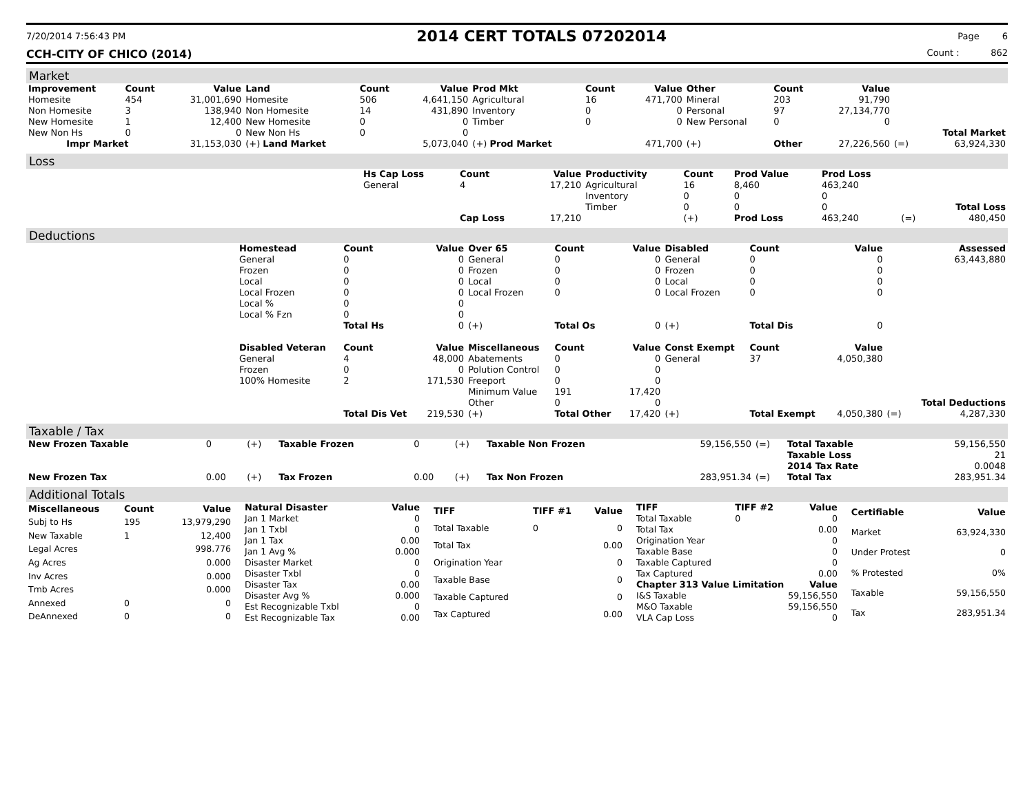7/20/2014 7:56:43 PM 2014 CERT TOTALS 07202014 Page 6
CCH-CITY OF CHICO (2014) Count : 862
Market
| Improvement | Count | Value | Land | Count | Value | Prod Mkt | Count | Value | Other | Count | Value | | |
| --- | --- | --- | --- | --- | --- | --- | --- | --- | --- | --- | --- | --- | --- |
| Homesite | 454 | 31,001,690 | Homesite | 506 | 4,641,150 | Agricultural | 16 | 471,700 | Mineral | 203 | 91,790 | | |
| Non Homesite | 3 | 138,940 | Non Homesite | 14 | 431,890 | Inventory | 0 | 0 | Personal | 97 | 27,134,770 | | |
| New Homesite | 1 | 12,400 | New Homesite | 0 | 0 | Timber | 0 | 0 | New Personal | 0 | 0 | | |
| New Non Hs | 0 | 0 | New Non Hs | 0 | 0 | | | | | | | | Total Market |
| Impr Market | | 31,153,030 | (+) Land Market | | 5,073,040 | (+) Prod Market | | 471,700 | (+) | Other | 27,226,560 | (=) | 63,924,330 |
Loss
| | Hs Cap Loss | Count | Value | Productivity | Count | Prod Value | Prod Loss | | |
| | General | 4 | 17,210 | Agricultural | 16 | 8,460 | 463,240 | | |
| | | | | Inventory | 0 | 0 | 0 | | |
| | | | | Timber | 0 | 0 | 0 | | Total Loss |
| | | Cap Loss | 17,210 | | (+) | Prod Loss | 463,240 | (=) | 480,450 |
Deductions
| | Homestead | Count | Value | Over 65 | Count | Value | Disabled | Count | Value | | Assessed |
| | General | 0 | 0 | General | 0 | 0 | General | 0 | 0 | | 63,443,880 |
| | Frozen | 0 | 0 | Frozen | 0 | 0 | Frozen | 0 | 0 | | |
| | Local | 0 | 0 | Local | 0 | 0 | Local | 0 | 0 | | |
| | Local Frozen | 0 | 0 | Local Frozen | 0 | 0 | Local Frozen | 0 | 0 | | |
| | Local % | 0 | 0 | | | | | | | | |
| | Local % Fzn | 0 | 0 | | | | | | | | |
| | | Total Hs | 0 | (+) | Total Os | 0 | (+) | Total Dis | 0 | | |
| | Disabled Veteran | Count | Value | Miscellaneous | Count | Value | Const Exempt | Count | Value | | |
| | General | 4 | 48,000 | Abatements | 0 | 0 | General | 37 | 4,050,380 | | |
| | Frozen | 0 | 0 | Polution Control | 0 | 0 | | | | | |
| | 100% Homesite | 2 | 171,530 | Freeport | 0 | 0 | | | | | |
| | | | | Minimum Value | 191 | 17,420 | | | | | |
| | | | | Other | 0 | 0 | | | | | Total Deductions |
| | | Total Dis Vet | 219,530 | (+) | Total Other | 17,420 | (+) | Total Exempt | 4,050,380 | (=) | 4,287,330 |
Taxable / Tax
| New Frozen Taxable | 0 | (+) | Taxable Frozen | 0 | (+) | Taxable Non Frozen | 59,156,550 | (=) | Total Taxable | 59,156,550 |
| | | | | | | | | | Taxable Loss | 21 |
| | | | | | | | | | 2014 Tax Rate | 0.0048 |
| New Frozen Tax | 0.00 | (+) | Tax Frozen | 0.00 | (+) | Tax Non Frozen | 283,951.34 | (=) | Total Tax | 283,951.34 |
Additional Totals
| Miscellaneous | Count | Value |
| --- | --- | --- |
| Subj to Hs | 195 | 13,979,290 |
| New Taxable | 1 | 12,400 |
| Legal Acres | | 998.776 |
| Ag Acres | | 0.000 |
| Inv Acres | | 0.000 |
| Tmb Acres | | 0.000 |
| Annexed | 0 | 0 |
| DeAnnexed | 0 | 0 |
| Natural Disaster | Value |
| --- | --- |
| Jan 1 Market | 0 |
| Jan 1 Txbl | 0 |
| Jan 1 Tax | 0.00 |
| Jan 1 Avg % | 0.000 |
| Disaster Market | 0 |
| Disaster Txbl | 0 |
| Disaster Tax | 0.00 |
| Disaster Avg % | 0.000 |
| Est Recognizable Txbl | 0 |
| Est Recognizable Tax | 0.00 |
| TIFF | TIFF #1 | Value |
| --- | --- | --- |
| Total Taxable | 0 | 0 |
| Total Tax | | 0.00 |
| Origination Year | | 0 |
| Taxable Base | | 0 |
| Taxable Captured | | 0 |
| Tax Captured | | 0.00 |
| TIFF | TIFF #2 | Value |
| --- | --- | --- |
| Total Taxable | 0 | 0 |
| Total Tax | | 0.00 |
| Origination Year | | 0 |
| Taxable Base | | 0 |
| Taxable Captured | | 0 |
| Tax Captured | | 0.00 |
| Chapter 313 Value Limitation | | Value |
| I&S Taxable | | 59,156,550 |
| M&O Taxable | | 59,156,550 |
| VLA Cap Loss | | 0 |
| Certifiable | Value |
| --- | --- |
| Market | 63,924,330 |
| Under Protest | 0 |
| % Protested | 0% |
| Taxable | 59,156,550 |
| Tax | 283,951.34 |